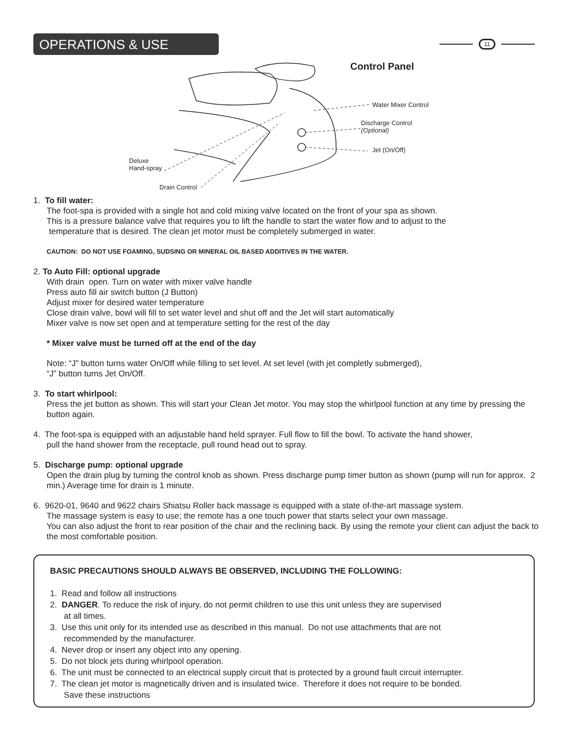OPERATIONS & USE 11
Control Panel
Water Mixer Control
Discharge Control
(Optional)
Jet (On/Off)
Deluxe
Hand-spray
Drain Control
1. To fill water:
The foot-spa is provided with a single hot and cold mixing valve located on the front of your spa as shown.
This is a pressure balance valve that requires you to lift the handle to start the water flow and to adjust to the
temperature that is desired. The clean jet motor must be completely submerged in water.
CAUTION: DO NOT USE FOAMING, SUDSING OR MINERAL OIL BASED ADDITIVES IN THE WATER.
2. To Auto Fill: optional upgrade
With drain open. Turn on water with mixer valve handle
Press auto fill air switch button (J Button)
Adjust mixer for desired water temperature
Close drain valve, bowl will fill to set water level and shut off and the Jet will start automatically
Mixer valve is now set open and at temperature setting for the rest of the day
* Mixer valve must be turned off at the end of the day
Note: “J” button turns water On/Off while filling to set level. At set level (with jet completly submerged),
“J” button turns Jet On/Off.
3. To start whirlpool:
Press the jet button as shown. This will start your Clean Jet motor. You may stop the whirlpool function at any time by pressing the button again.
4. The foot-spa is equipped with an adjustable hand held sprayer. Full flow to fill the bowl. To activate the hand shower,
pull the hand shower from the receptacle, pull round head out to spray.
5. Discharge pump: optional upgrade
Open the drain plug by turning the control knob as shown. Press discharge pump timer button as shown (pump will run for approx. 2 min.) Average time for drain is 1 minute.
6. 9620-01, 9640 and 9622 chairs Shiatsu Roller back massage is equipped with a state of-the-art massage system.
The massage system is easy to use; the remote has a one touch power that starts select your own massage.
You can also adjust the front to rear position of the chair and the reclining back. By using the remote your client can adjust the back to the most comfortable position.
BASIC PRECAUTIONS SHOULD ALWAYS BE OBSERVED, INCLUDING THE FOLLOWING:
1. Read and follow all instructions
2. DANGER. To reduce the risk of injury, do not permit children to use this unit unless they are supervised
at all times.
3. Use this unit only for its intended use as described in this manual. Do not use attachments that are not
recommended by the manufacturer.
4. Never drop or insert any object into any opening.
5. Do not block jets during whirlpool operation.
6. The unit must be connected to an electrical supply circuit that is protected by a ground fault circuit interrupter.
7. The clean jet motor is magnetically driven and is insulated twice. Therefore it does not require to be bonded.
Save these instructions